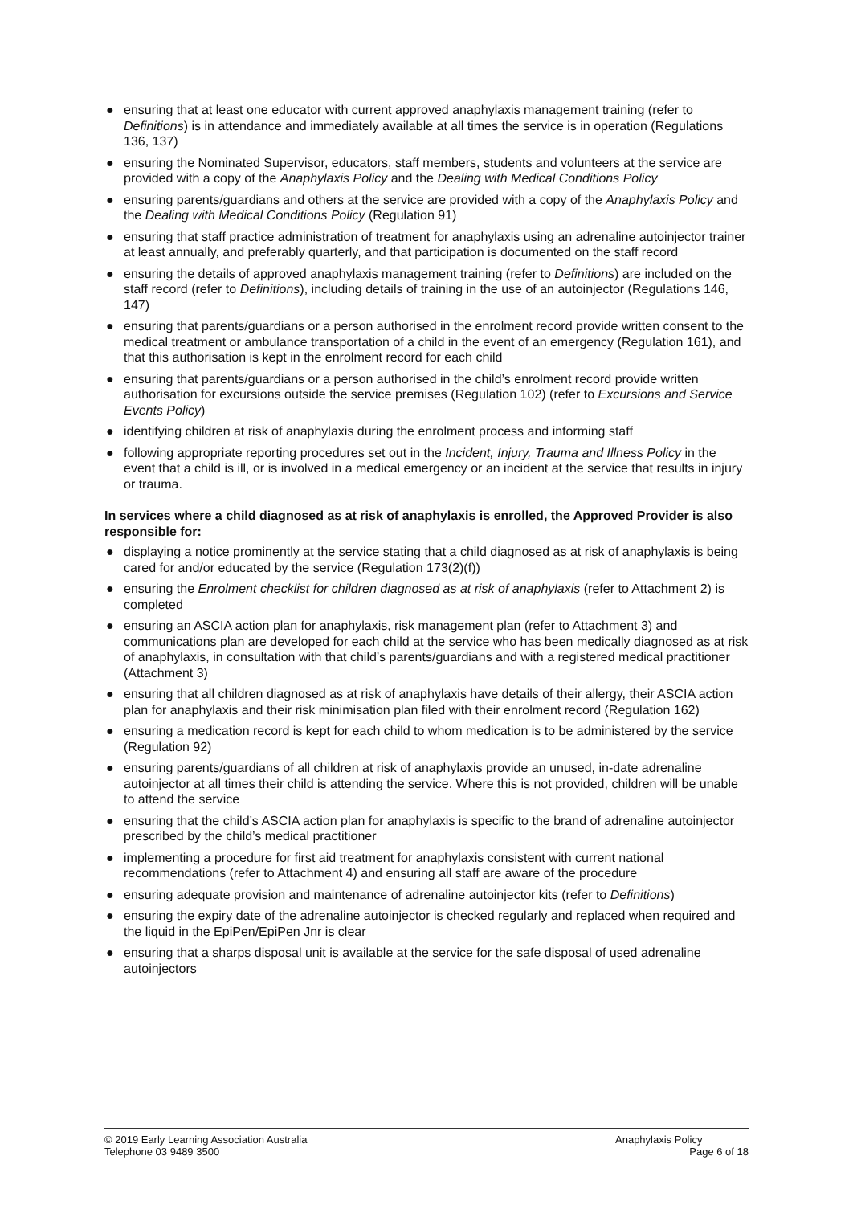● ensuring that at least one educator with current approved anaphylaxis management training (refer to Definitions) is in attendance and immediately available at all times the service is in operation (Regulations 136, 137)
● ensuring the Nominated Supervisor, educators, staff members, students and volunteers at the service are provided with a copy of the Anaphylaxis Policy and the Dealing with Medical Conditions Policy
● ensuring parents/guardians and others at the service are provided with a copy of the Anaphylaxis Policy and the Dealing with Medical Conditions Policy (Regulation 91)
● ensuring that staff practice administration of treatment for anaphylaxis using an adrenaline autoinjector trainer at least annually, and preferably quarterly, and that participation is documented on the staff record
● ensuring the details of approved anaphylaxis management training (refer to Definitions) are included on the staff record (refer to Definitions), including details of training in the use of an autoinjector (Regulations 146, 147)
● ensuring that parents/guardians or a person authorised in the enrolment record provide written consent to the medical treatment or ambulance transportation of a child in the event of an emergency (Regulation 161), and that this authorisation is kept in the enrolment record for each child
● ensuring that parents/guardians or a person authorised in the child’s enrolment record provide written authorisation for excursions outside the service premises (Regulation 102) (refer to Excursions and Service Events Policy)
● identifying children at risk of anaphylaxis during the enrolment process and informing staff
● following appropriate reporting procedures set out in the Incident, Injury, Trauma and Illness Policy in the event that a child is ill, or is involved in a medical emergency or an incident at the service that results in injury or trauma.
In services where a child diagnosed as at risk of anaphylaxis is enrolled, the Approved Provider is also responsible for:
● displaying a notice prominently at the service stating that a child diagnosed as at risk of anaphylaxis is being cared for and/or educated by the service (Regulation 173(2)(f))
● ensuring the Enrolment checklist for children diagnosed as at risk of anaphylaxis (refer to Attachment 2) is completed
● ensuring an ASCIA action plan for anaphylaxis, risk management plan (refer to Attachment 3) and communications plan are developed for each child at the service who has been medically diagnosed as at risk of anaphylaxis, in consultation with that child’s parents/guardians and with a registered medical practitioner (Attachment 3)
● ensuring that all children diagnosed as at risk of anaphylaxis have details of their allergy, their ASCIA action plan for anaphylaxis and their risk minimisation plan filed with their enrolment record (Regulation 162)
● ensuring a medication record is kept for each child to whom medication is to be administered by the service (Regulation 92)
● ensuring parents/guardians of all children at risk of anaphylaxis provide an unused, in-date adrenaline autoinjector at all times their child is attending the service. Where this is not provided, children will be unable to attend the service
● ensuring that the child’s ASCIA action plan for anaphylaxis is specific to the brand of adrenaline autoinjector prescribed by the child’s medical practitioner
● implementing a procedure for first aid treatment for anaphylaxis consistent with current national recommendations (refer to Attachment 4) and ensuring all staff are aware of the procedure
● ensuring adequate provision and maintenance of adrenaline autoinjector kits (refer to Definitions)
● ensuring the expiry date of the adrenaline autoinjector is checked regularly and replaced when required and the liquid in the EpiPen/EpiPen Jnr is clear
● ensuring that a sharps disposal unit is available at the service for the safe disposal of used adrenaline autoinjectors
© 2019 Early Learning Association Australia
Telephone 03 9489 3500
Anaphylaxis Policy
Page 6 of 18